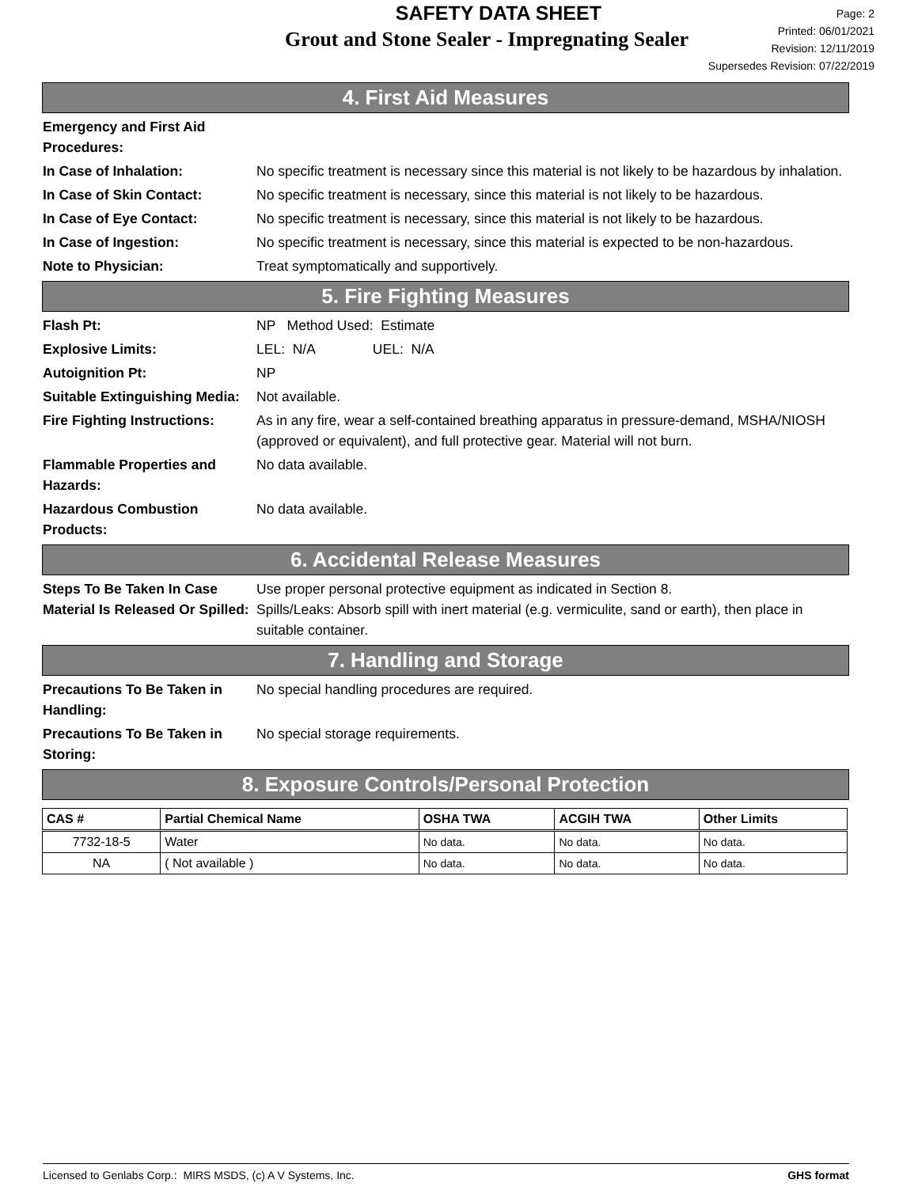SAFETY DATA SHEET
Grout and Stone Sealer - Impregnating Sealer
Page: 2
Printed: 06/01/2021
Revision: 12/11/2019
Supersedes Revision: 07/22/2019
4. First Aid Measures
Emergency and First Aid Procedures:
In Case of Inhalation: No specific treatment is necessary since this material is not likely to be hazardous by inhalation.
In Case of Skin Contact: No specific treatment is necessary, since this material is not likely to be hazardous.
In Case of Eye Contact: No specific treatment is necessary, since this material is not likely to be hazardous.
In Case of Ingestion: No specific treatment is necessary, since this material is expected to be non-hazardous.
Note to Physician: Treat symptomatically and supportively.
5. Fire Fighting Measures
Flash Pt: NP Method Used: Estimate
Explosive Limits: LEL: N/A UEL: N/A
Autoignition Pt: NP
Suitable Extinguishing Media:
Not available.
Fire Fighting Instructions:
As in any fire, wear a self-contained breathing apparatus in pressure-demand, MSHA/NIOSH (approved or equivalent), and full protective gear. Material will not burn.
Flammable Properties and Hazards:
No data available.
Hazardous Combustion Products:
No data available.
6. Accidental Release Measures
Steps To Be Taken In Case Material Is Released Or Spilled:
Use proper personal protective equipment as indicated in Section 8.
Spills/Leaks: Absorb spill with inert material (e.g. vermiculite, sand or earth), then place in suitable container.
7. Handling and Storage
Precautions To Be Taken in Handling:
No special handling procedures are required.
Precautions To Be Taken in Storing:
No special storage requirements.
8. Exposure Controls/Personal Protection
| CAS # | Partial Chemical Name | OSHA TWA | ACGIH TWA | Other Limits |
| --- | --- | --- | --- | --- |
| 7732-18-5 | Water | No data. | No data. | No data. |
| NA | ( Not available ) | No data. | No data. | No data. |
Licensed to Genlabs Corp.: MIRS MSDS, (c) A V Systems, Inc. GHS format